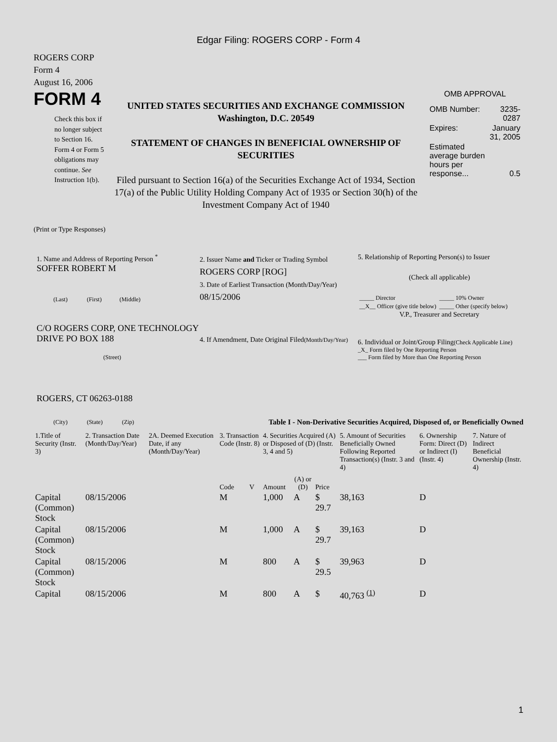Edgar Filing: ROGERS CORP - Form 4
ROGERS CORP
Form 4
August 16, 2006
FORM 4
Check this box if no longer subject to Section 16. Form 4 or Form 5 obligations may continue. See Instruction 1(b).
UNITED STATES SECURITIES AND EXCHANGE COMMISSION
Washington, D.C. 20549
STATEMENT OF CHANGES IN BENEFICIAL OWNERSHIP OF SECURITIES
Filed pursuant to Section 16(a) of the Securities Exchange Act of 1934, Section 17(a) of the Public Utility Holding Company Act of 1935 or Section 30(h) of the Investment Company Act of 1940
OMB APPROVAL
| OMB Number: | 3235-0287 |
| Expires: | January 31, 2005 |
| Estimated average burden hours per response... | 0.5 |
(Print or Type Responses)
1. Name and Address of Reporting Person <sup>*</sup>
SOFFER ROBERT M
(Last) (First) (Middle)
C/O ROGERS CORP, ONE TECHNOLOGY DRIVE PO BOX 188
(Street)
ROGERS, CT 06263-0188
(City) (State) (Zip)
2. Issuer Name and Ticker or Trading Symbol
ROGERS CORP [ROG]
3. Date of Earliest Transaction (Month/Day/Year)
08/15/2006
4. If Amendment, Date Original Filed(Month/Day/Year)
5. Relationship of Reporting Person(s) to Issuer
(Check all applicable)
| _____ Director | _____ 10% Owner |
| __X__ Officer (give title below) | _____ Other (specify below) |
V.P., Treasurer and Secretary
6. Individual or Joint/Group Filing(Check Applicable Line)
_X_ Form filed by One Reporting Person
___ Form filed by More than One Reporting Person
Table I - Non-Derivative Securities Acquired, Disposed of, or Beneficially Owned
| 1.Title of Security (Instr. 3) | 2. Transaction Date (Month/Day/Year) | 2A. Deemed Execution Date, if any (Month/Day/Year) | 3. Transaction Code (Instr. 8) | | 4. Securities Acquired (A) or Disposed of (D) (Instr. 3, 4 and 5) | | | 5. Amount of Securities Beneficially Owned Following Reported Transaction(s) (Instr. 3 and 4) | 6. Ownership Form: Direct (D) or Indirect (I) (Instr. 4) | 7. Nature of Indirect Beneficial Ownership (Instr. 4) |
| --- | --- | --- | --- | --- | --- | --- | --- | --- | --- | --- |
| | | | Code | V | Amount | (A) or (D) | Price | | | |
| Capital (Common) Stock | 08/15/2006 | | M | | 1,000 | A | $ 29.7 | 38,163 | D | |
| Capital (Common) Stock | 08/15/2006 | | M | | 1,000 | A | $ 29.7 | 39,163 | D | |
| Capital (Common) Stock | 08/15/2006 | | M | | 800 | A | $ 29.5 | 39,963 | D | |
| Capital | 08/15/2006 | | M | | 800 | A | $ | 40,763 <sup>(1)</sup> | D | |
1